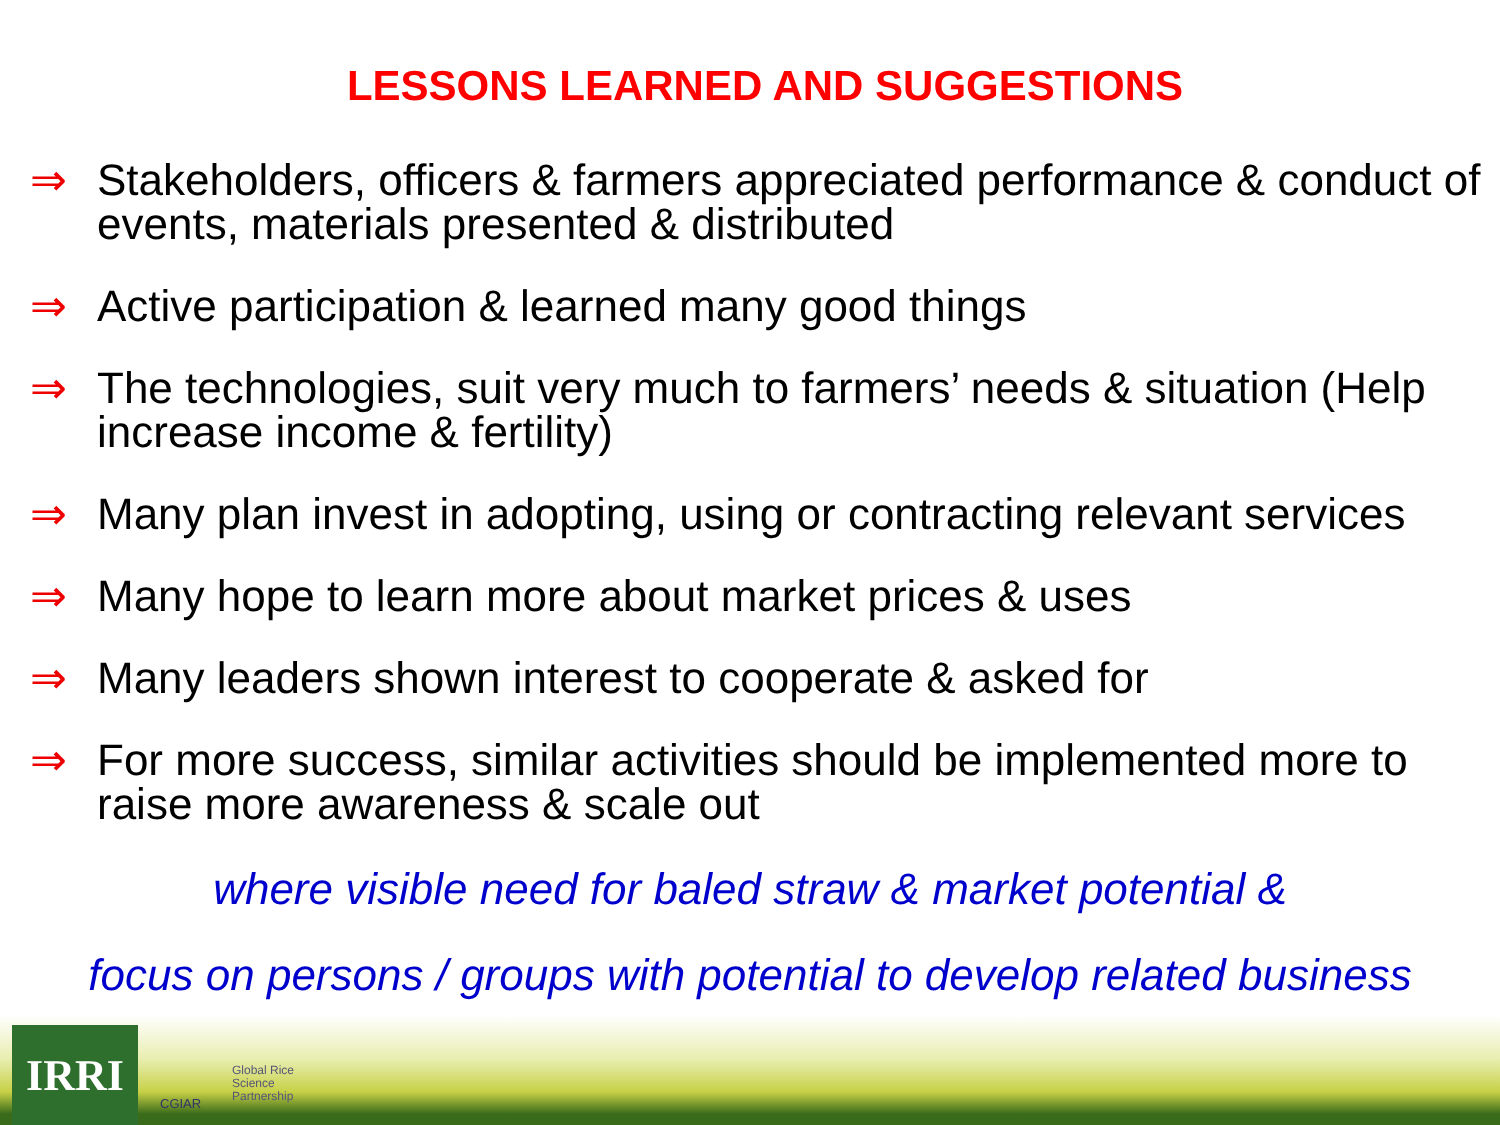LESSONS LEARNED AND SUGGESTIONS
⇒ Stakeholders, officers & farmers appreciated performance & conduct of events, materials presented & distributed
⇒ Active participation & learned many good things
⇒ The technologies, suit very much to farmers’ needs & situation (Help increase income & fertility)
⇒ Many plan invest in adopting, using or contracting relevant services
⇒ Many hope to learn more about market prices & uses
⇒ Many leaders shown interest to cooperate & asked for
⇒ For more success, similar activities should be implemented more to raise more awareness & scale out
where visible need for baled straw & market potential &
focus on persons / groups with potential to develop related business
IRRI CGIAR
Global Rice
Science
Partnership